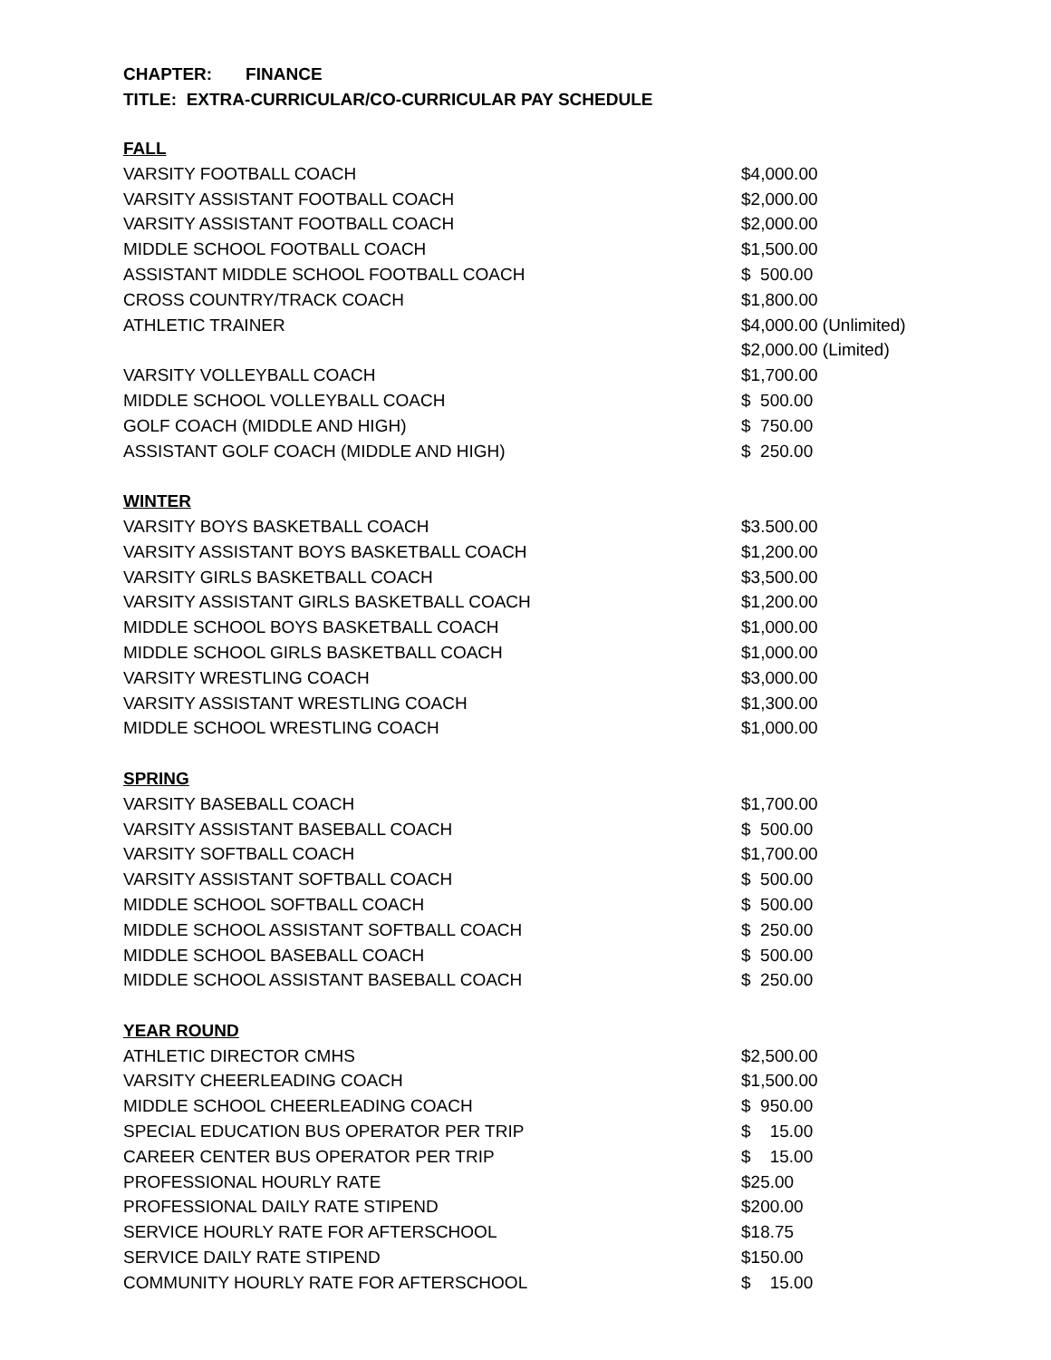CHAPTER: FINANCE
TITLE: EXTRA-CURRICULAR/CO-CURRICULAR PAY SCHEDULE
| FALL | |
| VARSITY FOOTBALL COACH | $4,000.00 |
| VARSITY ASSISTANT FOOTBALL COACH | $2,000.00 |
| VARSITY ASSISTANT FOOTBALL COACH | $2,000.00 |
| MIDDLE SCHOOL FOOTBALL COACH | $1,500.00 |
| ASSISTANT MIDDLE SCHOOL FOOTBALL COACH | $ 500.00 |
| CROSS COUNTRY/TRACK COACH | $1,800.00 |
| ATHLETIC TRAINER | $4,000.00 (Unlimited) $2,000.00 (Limited) |
| VARSITY VOLLEYBALL COACH | $1,700.00 |
| MIDDLE SCHOOL VOLLEYBALL COACH | $ 500.00 |
| GOLF COACH (MIDDLE AND HIGH) | $ 750.00 |
| ASSISTANT GOLF COACH (MIDDLE AND HIGH) | $ 250.00 |
| WINTER | |
| VARSITY BOYS BASKETBALL COACH | $3.500.00 |
| VARSITY ASSISTANT BOYS BASKETBALL COACH | $1,200.00 |
| VARSITY GIRLS BASKETBALL COACH | $3,500.00 |
| VARSITY ASSISTANT GIRLS BASKETBALL COACH | $1,200.00 |
| MIDDLE SCHOOL BOYS BASKETBALL COACH | $1,000.00 |
| MIDDLE SCHOOL GIRLS BASKETBALL COACH | $1,000.00 |
| VARSITY WRESTLING COACH | $3,000.00 |
| VARSITY ASSISTANT WRESTLING COACH | $1,300.00 |
| MIDDLE SCHOOL WRESTLING COACH | $1,000.00 |
| SPRING | |
| VARSITY BASEBALL COACH | $1,700.00 |
| VARSITY ASSISTANT BASEBALL COACH | $ 500.00 |
| VARSITY SOFTBALL COACH | $1,700.00 |
| VARSITY ASSISTANT SOFTBALL COACH | $ 500.00 |
| MIDDLE SCHOOL SOFTBALL COACH | $ 500.00 |
| MIDDLE SCHOOL ASSISTANT SOFTBALL COACH | $ 250.00 |
| MIDDLE SCHOOL BASEBALL COACH | $ 500.00 |
| MIDDLE SCHOOL ASSISTANT BASEBALL COACH | $ 250.00 |
| YEAR ROUND | |
| ATHLETIC DIRECTOR CMHS | $2,500.00 |
| VARSITY CHEERLEADING COACH | $1,500.00 |
| MIDDLE SCHOOL CHEERLEADING COACH | $ 950.00 |
| SPECIAL EDUCATION BUS OPERATOR PER TRIP | $ 15.00 |
| CAREER CENTER BUS OPERATOR PER TRIP | $ 15.00 |
| PROFESSIONAL HOURLY RATE | $25.00 |
| PROFESSIONAL DAILY RATE STIPEND | $200.00 |
| SERVICE HOURLY RATE FOR AFTERSCHOOL | $18.75 |
| SERVICE DAILY RATE STIPEND | $150.00 |
| COMMUNITY HOURLY RATE FOR AFTERSCHOOL | $ 15.00 |